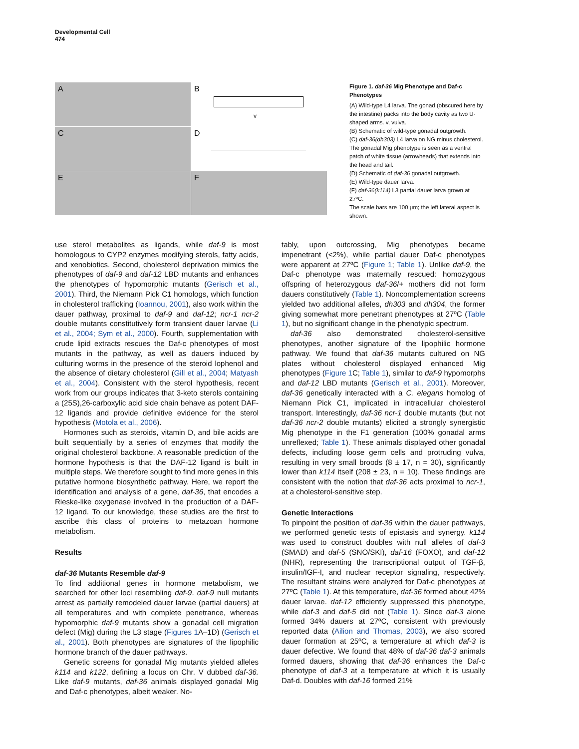Developmental Cell
474
A
B
v
C
D
E
F
Figure 1. daf-36 Mig Phenotype and Daf-c Phenotypes
(A) Wild-type L4 larva. The gonad (obscured here by the intestine) packs into the body cavity as two U-shaped arms. v, vulva.
(B) Schematic of wild-type gonadal outgrowth.
(C) daf-36(dh303) L4 larva on NG minus cholesterol. The gonadal Mig phenotype is seen as a ventral patch of white tissue (arrowheads) that extends into the head and tail.
(D) Schematic of daf-36 gonadal outgrowth.
(E) Wild-type dauer larva.
(F) daf-36(k114) L3 partial dauer larva grown at 27ºC.
The scale bars are 100 μm; the left lateral aspect is shown.
use sterol metabolites as ligands, while daf-9 is most homologous to CYP2 enzymes modifying sterols, fatty acids, and xenobiotics. Second, cholesterol deprivation mimics the phenotypes of daf-9 and daf-12 LBD mutants and enhances the phenotypes of hypomorphic mutants (Gerisch et al., 2001). Third, the Niemann Pick C1 homologs, which function in cholesterol trafficking (Ioannou, 2001), also work within the dauer pathway, proximal to daf-9 and daf-12; ncr-1 ncr-2 double mutants constitutively form transient dauer larvae (Li et al., 2004; Sym et al., 2000). Fourth, supplementation with crude lipid extracts rescues the Daf-c phenotypes of most mutants in the pathway, as well as dauers induced by culturing worms in the presence of the steroid lophenol and the absence of dietary cholesterol (Gill et al., 2004; Matyash et al., 2004). Consistent with the sterol hypothesis, recent work from our groups indicates that 3-keto sterols containing a (25S),26-carboxylic acid side chain behave as potent DAF-12 ligands and provide definitive evidence for the sterol hypothesis (Motola et al., 2006).
Hormones such as steroids, vitamin D, and bile acids are built sequentially by a series of enzymes that modify the original cholesterol backbone. A reasonable prediction of the hormone hypothesis is that the DAF-12 ligand is built in multiple steps. We therefore sought to find more genes in this putative hormone biosynthetic pathway. Here, we report the identification and analysis of a gene, daf-36, that encodes a Rieske-like oxygenase involved in the production of a DAF-12 ligand. To our knowledge, these studies are the first to ascribe this class of proteins to metazoan hormone metabolism.
Results
daf-36 Mutants Resemble daf-9
To find additional genes in hormone metabolism, we searched for other loci resembling daf-9. daf-9 null mutants arrest as partially remodeled dauer larvae (partial dauers) at all temperatures and with complete penetrance, whereas hypomorphic daf-9 mutants show a gonadal cell migration defect (Mig) during the L3 stage (Figures 1 A–1D) (Gerisch et al., 2001). Both phenotypes are signatures of the lipophilic hormone branch of the dauer pathways.
Genetic screens for gonadal Mig mutants yielded alleles k114 and k122, defining a locus on Chr. V dubbed daf-36. Like daf-9 mutants, daf-36 animals displayed gonadal Mig and Daf-c phenotypes, albeit weaker. No-
tably, upon outcrossing, Mig phenotypes became impenetrant (<2%), while partial dauer Daf-c phenotypes were apparent at 27ºC (Figure 1; Table 1). Unlike daf-9, the Daf-c phenotype was maternally rescued: homozygous offspring of heterozygous daf-36/+ mothers did not form dauers constitutively (Table 1). Noncomplementation screens yielded two additional alleles, dh303 and dh304, the former giving somewhat more penetrant phenotypes at 27ºC (Table 1), but no significant change in the phenotypic spectrum.
daf-36 also demonstrated cholesterol-sensitive phenotypes, another signature of the lipophilic hormone pathway. We found that daf-36 mutants cultured on NG plates without cholesterol displayed enhanced Mig phenotypes (Figure 1 C; Table 1), similar to daf-9 hypomorphs and daf-12 LBD mutants (Gerisch et al., 2001). Moreover, daf-36 genetically interacted with a C. elegans homolog of Niemann Pick C1, implicated in intracellular cholesterol transport. Interestingly, daf-36 ncr-1 double mutants (but not daf-36 ncr-2 double mutants) elicited a strongly synergistic Mig phenotype in the F1 generation (100% gonadal arms unreflexed; Table 1). These animals displayed other gonadal defects, including loose germ cells and protruding vulva, resulting in very small broods (8 ± 17, n = 30), significantly lower than k114 itself (208 ± 23, n = 10). These findings are consistent with the notion that daf-36 acts proximal to ncr-1, at a cholesterol-sensitive step.
Genetic Interactions
To pinpoint the position of daf-36 within the dauer pathways, we performed genetic tests of epistasis and synergy. k114 was used to construct doubles with null alleles of daf-3 (SMAD) and daf-5 (SNO/SKI), daf-16 (FOXO), and daf-12 (NHR), representing the transcriptional output of TGF-β, insulin/IGF-I, and nuclear receptor signaling, respectively. The resultant strains were analyzed for Daf-c phenotypes at 27ºC (Table 1). At this temperature, daf-36 formed about 42% dauer larvae. daf-12 efficiently suppressed this phenotype, while daf-3 and daf-5 did not (Table 1). Since daf-3 alone formed 34% dauers at 27ºC, consistent with previously reported data (Ailion and Thomas, 2003), we also scored dauer formation at 25ºC, a temperature at which daf-3 is dauer defective. We found that 48% of daf-36 daf-3 animals formed dauers, showing that daf-36 enhances the Daf-c phenotype of daf-3 at a temperature at which it is usually Daf-d. Doubles with daf-16 formed 21%